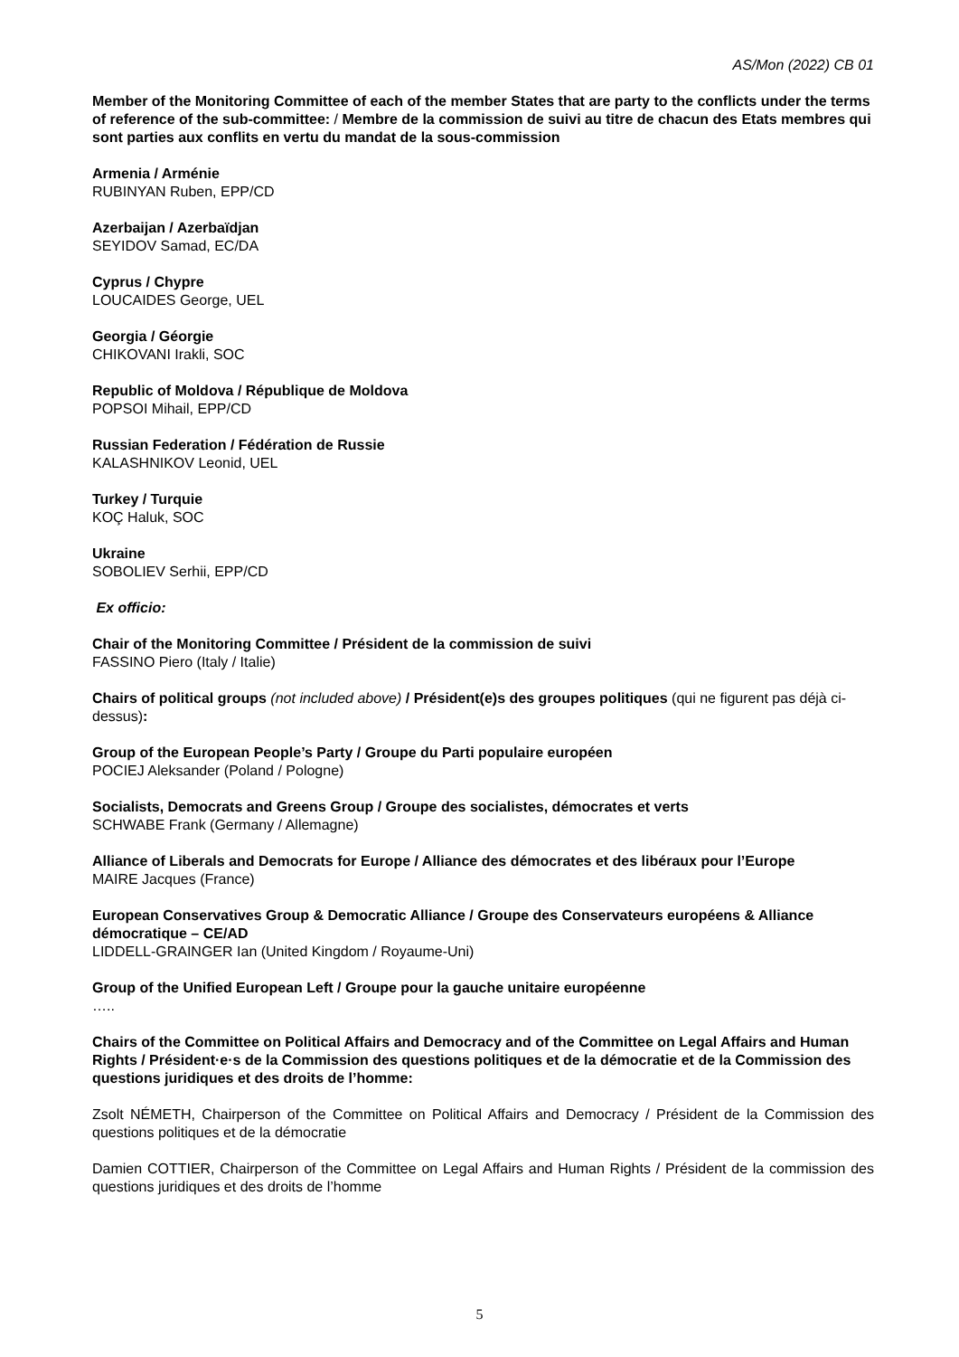AS/Mon (2022) CB 01
Member of the Monitoring Committee of each of the member States that are party to the conflicts under the terms of reference of the sub-committee: / Membre de la commission de suivi au titre de chacun des Etats membres qui sont parties aux conflits en vertu du mandat de la sous-commission
Armenia / Arménie
RUBINYAN Ruben, EPP/CD
Azerbaijan / Azerbaïdjan
SEYIDOV Samad, EC/DA
Cyprus / Chypre
LOUCAIDES George, UEL
Georgia / Géorgie
CHIKOVANI Irakli, SOC
Republic of Moldova / République de Moldova
POPSOI Mihail, EPP/CD
Russian Federation / Fédération de Russie
KALASHNIKOV Leonid, UEL
Turkey / Turquie
KOÇ Haluk, SOC
Ukraine
SOBOLIEV Serhii, EPP/CD
Ex officio:
Chair of the Monitoring Committee / Président de la commission de suivi
FASSINO Piero (Italy / Italie)
Chairs of political groups (not included above) / Président(e)s des groupes politiques (qui ne figurent pas déjà ci-dessus):
Group of the European People’s Party / Groupe du Parti populaire européen
POCIEJ Aleksander (Poland / Pologne)
Socialists, Democrats and Greens Group / Groupe des socialistes, démocrates et verts
SCHWABE Frank (Germany / Allemagne)
Alliance of Liberals and Democrats for Europe / Alliance des démocrates et des libéraux pour l’Europe
MAIRE Jacques (France)
European Conservatives Group & Democratic Alliance / Groupe des Conservateurs européens & Alliance démocratique – CE/AD
LIDDELL-GRAINGER Ian (United Kingdom / Royaume-Uni)
Group of the Unified European Left / Groupe pour la gauche unitaire européenne
…..
Chairs of the Committee on Political Affairs and Democracy and of the Committee on Legal Affairs and Human Rights / Président·e·s de la Commission des questions politiques et de la démocratie et de la Commission des questions juridiques et des droits de l’homme:
Zsolt NÉMETH, Chairperson of the Committee on Political Affairs and Democracy / Président de la Commission des questions politiques et de la démocratie
Damien COTTIER, Chairperson of the Committee on Legal Affairs and Human Rights / Président de la commission des questions juridiques et des droits de l’homme
5